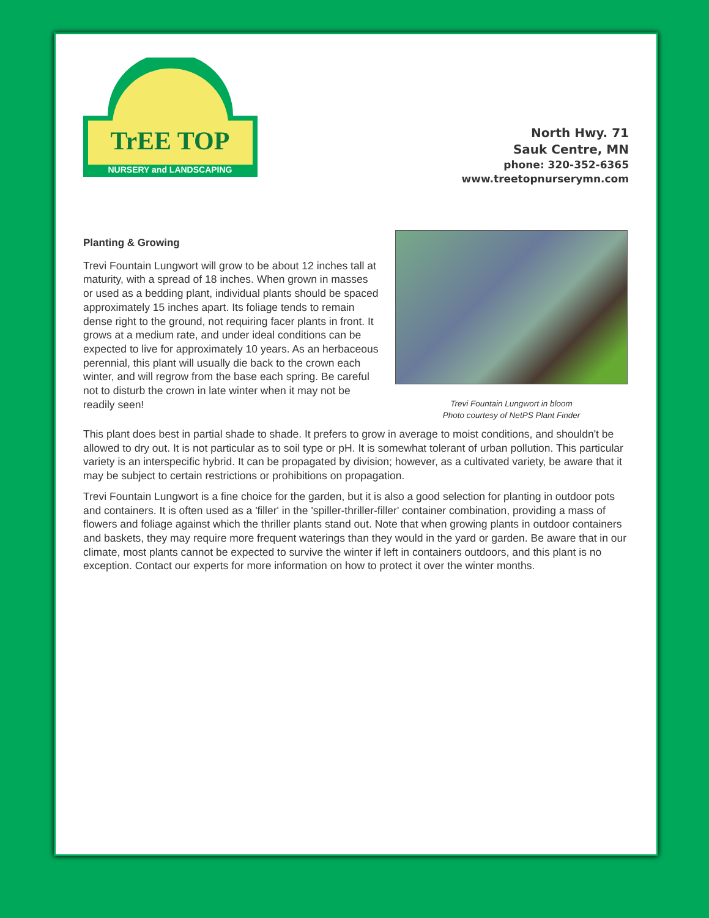TrEE TOP
NURSERY and LANDSCAPING
North Hwy. 71
Sauk Centre, MN
phone: 320-352-6365
www.treetopnurserymn.com
Planting & Growing
Trevi Fountain Lungwort will grow to be about 12 inches tall at maturity, with a spread of 18 inches. When grown in masses or used as a bedding plant, individual plants should be spaced approximately 15 inches apart. Its foliage tends to remain dense right to the ground, not requiring facer plants in front. It grows at a medium rate, and under ideal conditions can be expected to live for approximately 10 years. As an herbaceous perennial, this plant will usually die back to the crown each winter, and will regrow from the base each spring. Be careful not to disturb the crown in late winter when it may not be readily seen!
Trevi Fountain Lungwort in bloom
Photo courtesy of NetPS Plant Finder
This plant does best in partial shade to shade. It prefers to grow in average to moist conditions, and shouldn't be allowed to dry out. It is not particular as to soil type or pH. It is somewhat tolerant of urban pollution. This particular variety is an interspecific hybrid. It can be propagated by division; however, as a cultivated variety, be aware that it may be subject to certain restrictions or prohibitions on propagation.
Trevi Fountain Lungwort is a fine choice for the garden, but it is also a good selection for planting in outdoor pots and containers. It is often used as a 'filler' in the 'spiller-thriller-filler' container combination, providing a mass of flowers and foliage against which the thriller plants stand out. Note that when growing plants in outdoor containers and baskets, they may require more frequent waterings than they would in the yard or garden. Be aware that in our climate, most plants cannot be expected to survive the winter if left in containers outdoors, and this plant is no exception. Contact our experts for more information on how to protect it over the winter months.